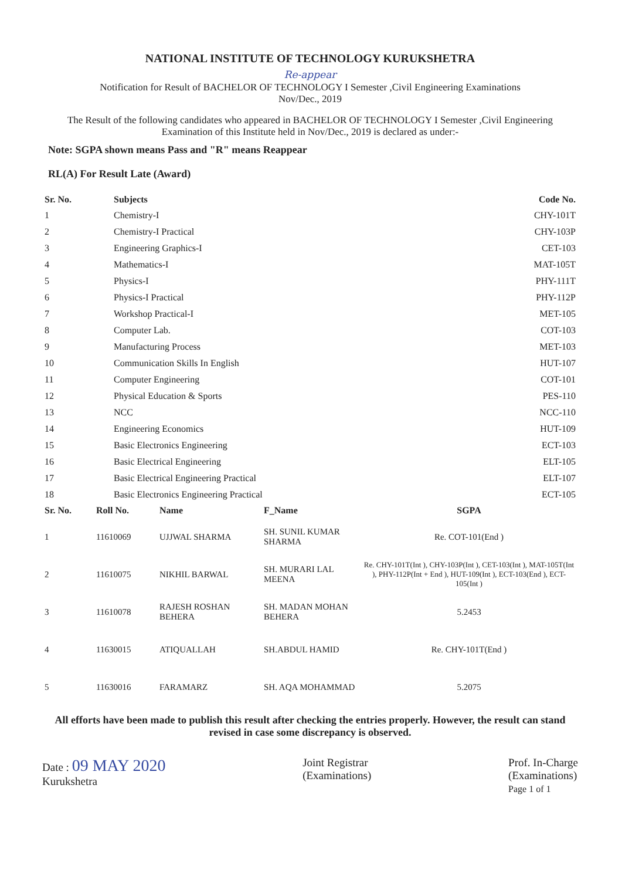NATIONAL INSTITUTE OF TECHNOLOGY KURUKSHETRA
Re-appear
Notification for Result of BACHELOR OF TECHNOLOGY I Semester ,Civil Engineering Examinations
Nov/Dec., 2019
The Result of the following candidates who appeared in BACHELOR OF TECHNOLOGY I Semester ,Civil Engineering Examination of this Institute held in Nov/Dec., 2019 is declared as under:-
Note: SGPA shown means Pass and "R" means Reappear
RL(A) For Result Late (Award)
| Sr. No. | Subjects | Code No. |
| --- | --- | --- |
| 1 | Chemistry-I | CHY-101T |
| 2 | Chemistry-I Practical | CHY-103P |
| 3 | Engineering Graphics-I | CET-103 |
| 4 | Mathematics-I | MAT-105T |
| 5 | Physics-I | PHY-111T |
| 6 | Physics-I Practical | PHY-112P |
| 7 | Workshop Practical-I | MET-105 |
| 8 | Computer Lab. | COT-103 |
| 9 | Manufacturing Process | MET-103 |
| 10 | Communication Skills In English | HUT-107 |
| 11 | Computer Engineering | COT-101 |
| 12 | Physical Education & Sports | PES-110 |
| 13 | NCC | NCC-110 |
| 14 | Engineering Economics | HUT-109 |
| 15 | Basic Electronics Engineering | ECT-103 |
| 16 | Basic Electrical Engineering | ELT-105 |
| 17 | Basic Electrical Engineering Practical | ELT-107 |
| 18 | Basic Electronics Engineering Practical | ECT-105 |
| Sr. No. | Roll No. | Name | F_Name | SGPA |
| --- | --- | --- | --- | --- |
| 1 | 11610069 | UJJWAL SHARMA | SH. SUNIL KUMAR SHARMA | Re. COT-101(End ) |
| 2 | 11610075 | NIKHIL BARWAL | SH. MURARI LAL MEENA | Re. CHY-101T(Int ), CHY-103P(Int ), CET-103(Int ), MAT-105T(Int ), PHY-112P(Int + End ), HUT-109(Int ), ECT-103(End ), ECT-105(Int ) |
| 3 | 11610078 | RAJESH ROSHAN BEHERA | SH. MADAN MOHAN BEHERA | 5.2453 |
| 4 | 11630015 | ATIQUALLAH | SH.ABDUL HAMID | Re. CHY-101T(End ) |
| 5 | 11630016 | FARAMARZ | SH. AQA MOHAMMAD | 5.2075 |
All efforts have been made to publish this result after checking the entries properly. However, the result can stand revised in case some discrepancy is observed.
Date : 09 MAY 2020
Kurukshetra
Joint Registrar
(Examinations)
Prof. In-Charge
(Examinations)
Page 1 of 1